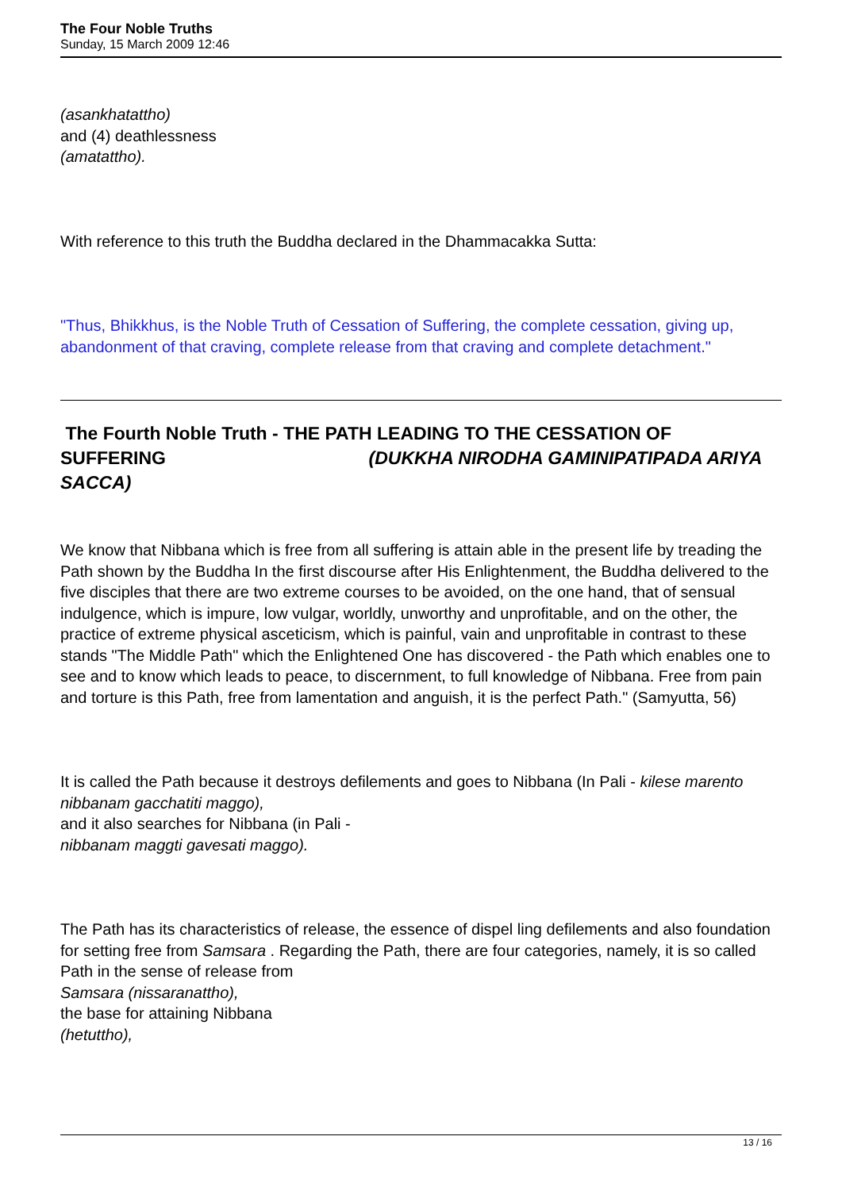The Four Noble Truths
Sunday, 15 March 2009 12:46
(asankhatattho)
and (4) deathlessness
(amatattho).
With reference to this truth the Buddha declared in the Dhammacakka Sutta:
"Thus, Bhikkhus, is the Noble Truth of Cessation of Suffering, the complete cessation, giving up, abandonment of that craving, complete release from that craving and complete detachment."
The Fourth Noble Truth - THE PATH LEADING TO THE CESSATION OF SUFFERING (DUKKHA NIRODHA GAMINIPATIPADA ARIYA SACCA)
We know that Nibbana which is free from all suffering is attain able in the present life by treading the Path shown by the Buddha In the first discourse after His Enlightenment, the Buddha delivered to the five disciples that there are two extreme courses to be avoided, on the one hand, that of sensual indulgence, which is impure, low vulgar, worldly, unworthy and unprofitable, and on the other, the practice of extreme physical asceticism, which is painful, vain and unprofitable in contrast to these stands "The Middle Path" which the Enlightened One has discovered - the Path which enables one to see and to know which leads to peace, to discernment, to full knowledge of Nibbana. Free from pain and torture is this Path, free from lamentation and anguish, it is the perfect Path." (Samyutta, 56)
It is called the Path because it destroys defilements and goes to Nibbana (In Pali - kilese marento nibbanam gacchatiti maggo),
and it also searches for Nibbana (in Pali -
nibbanam maggti gavesati maggo).
The Path has its characteristics of release, the essence of dispel ling defilements and also foundation for setting free from Samsara . Regarding the Path, there are four categories, namely, it is so called Path in the sense of release from
Samsara (nissaranattho),
the base for attaining Nibbana
(hetuttho),
13 / 16